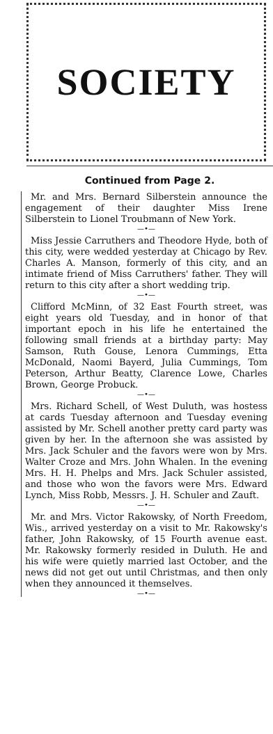SOCIETY
Continued from Page 2.
Mr. and Mrs. Bernard Silberstein announce the engagement of their daughter Miss Irene Silberstein to Lionel Troubmann of New York.
—•—
Miss Jessie Carruthers and Theodore Hyde, both of this city, were wedded yesterday at Chicago by Rev. Charles A. Manson, formerly of this city, and an intimate friend of Miss Carruthers' father. They will return to this city after a short wedding trip.
—•—
Clifford McMinn, of 32 East Fourth street, was eight years old Tuesday, and in honor of that important epoch in his life he entertained the following small friends at a birthday party: May Samson, Ruth Gouse, Lenora Cummings, Etta McDonald, Naomi Bayerd, Julia Cummings, Tom Peterson, Arthur Beatty, Clarence Lowe, Charles Brown, George Probuck.
—•—
Mrs. Richard Schell, of West Duluth, was hostess at cards Tuesday afternoon and Tuesday evening assisted by Mr. Schell another pretty card party was given by her. In the afternoon she was assisted by Mrs. Jack Schuler and the favors were won by Mrs. Walter Croze and Mrs. John Whalen. In the evening Mrs. H. H. Phelps and Mrs. Jack Schuler assisted, and those who won the favors were Mrs. Edward Lynch, Miss Robb, Messrs. J. H. Schuler and Zauft.
—•—
Mr. and Mrs. Victor Rakowsky, of North Freedom, Wis., arrived yesterday on a visit to Mr. Rakowsky's father, John Rakowsky, of 15 Fourth avenue east. Mr. Rakowsky formerly resided in Duluth. He and his wife were quietly married last October, and the news did not get out until Christmas, and then only when they announced it themselves.
—•—